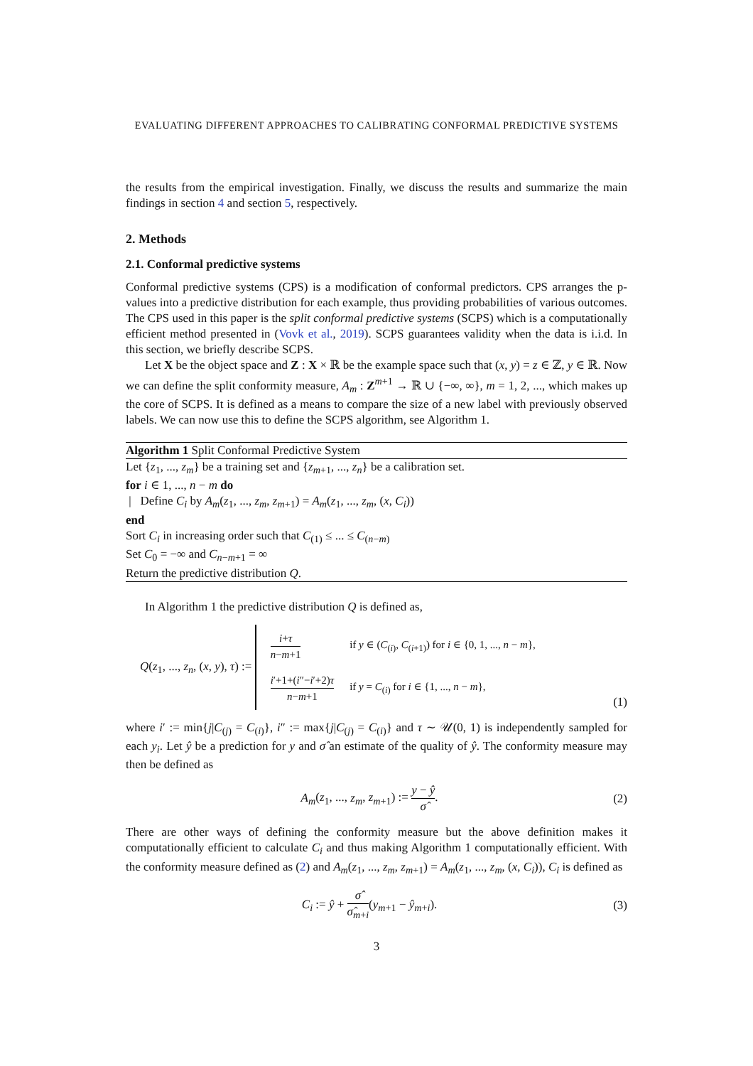EVALUATING DIFFERENT APPROACHES TO CALIBRATING CONFORMAL PREDICTIVE SYSTEMS
the results from the empirical investigation. Finally, we discuss the results and summarize the main findings in section 4 and section 5, respectively.
2. Methods
2.1. Conformal predictive systems
Conformal predictive systems (CPS) is a modification of conformal predictors. CPS arranges the p-values into a predictive distribution for each example, thus providing probabilities of various outcomes. The CPS used in this paper is the split conformal predictive systems (SCPS) which is a computationally efficient method presented in (Vovk et al., 2019). SCPS guarantees validity when the data is i.i.d. In this section, we briefly describe SCPS.
Let X be the object space and Z : X × ℝ be the example space such that (x, y) = z ∈ ℤ, y ∈ ℝ. Now we can define the split conformity measure, A<sub>m</sub> : Z<sup>m+1</sup> → ℝ ∪ {−∞, ∞}, m = 1, 2, ..., which makes up the core of SCPS. It is defined as a means to compare the size of a new label with previously observed labels. We can now use this to define the SCPS algorithm, see Algorithm 1.
Algorithm 1 Split Conformal Predictive System
Let {z<sub>1</sub>, ..., z<sub>m</sub>} be a training set and {z<sub>m+1</sub>, ..., z<sub>n</sub>} be a calibration set.
for i ∈ 1, ..., n − m do
| Define C<sub>i</sub> by A<sub>m</sub>(z<sub>1</sub>, ..., z<sub>m</sub>, z<sub>m+1</sub>) = A<sub>m</sub>(z<sub>1</sub>, ..., z<sub>m</sub>, (x, C<sub>i</sub>))
end
Sort C<sub>i</sub> in increasing order such that C<sub>(1)</sub> ≤ ... ≤ C<sub>(n−m)</sub>
Set C<sub>0</sub> = −∞ and C<sub>n−m+1</sub> = ∞
Return the predictive distribution Q.
In Algorithm 1 the predictive distribution Q is defined as,
Q(z<sub>1</sub>, ..., z<sub>n</sub>, (x, y), τ) :=
| i + τ n − m +1 | if y ∈ ( C<sub>(i)</sub>, C<sub>(i+1)</sub>) for i ∈ {0, 1, ..., n − m }, |
| i ′+1+( i ″− i ′+2) τ n − m +1 | if y = C<sub>(i)</sub> for i ∈ {1, ..., n − m }, |
(1)
where i′ := min{j|C<sub>(j)</sub> = C<sub>(i)</sub>}, i″ := max{j|C<sub>(j)</sub> = C<sub>(i)</sub>} and τ ∼ 𝒰(0, 1) is independently sampled for each y<sub>i</sub>. Let ŷ be a prediction for y and σ̂ an estimate of the quality of ŷ. The conformity measure may then be defined as
A<sub>m</sub>(z<sub>1</sub>, ..., z<sub>m</sub>, z<sub>m+1</sub>) := y − ŷ σ̂.
(2)
There are other ways of defining the conformity measure but the above definition makes it computationally efficient to calculate C<sub>i</sub> and thus making Algorithm 1 computationally efficient. With the conformity measure defined as (2) and A<sub>m</sub>(z<sub>1</sub>, ..., z<sub>m</sub>, z<sub>m+1</sub>) = A<sub>m</sub>(z<sub>1</sub>, ..., z<sub>m</sub>, (x, C<sub>i</sub>)), C<sub>i</sub> is defined as
C<sub>i</sub> := ŷ + σ̂ σ̂<sub>m+i</sub>(y<sub>m+1</sub> − ŷ<sub>m+i</sub>).
(3)
3